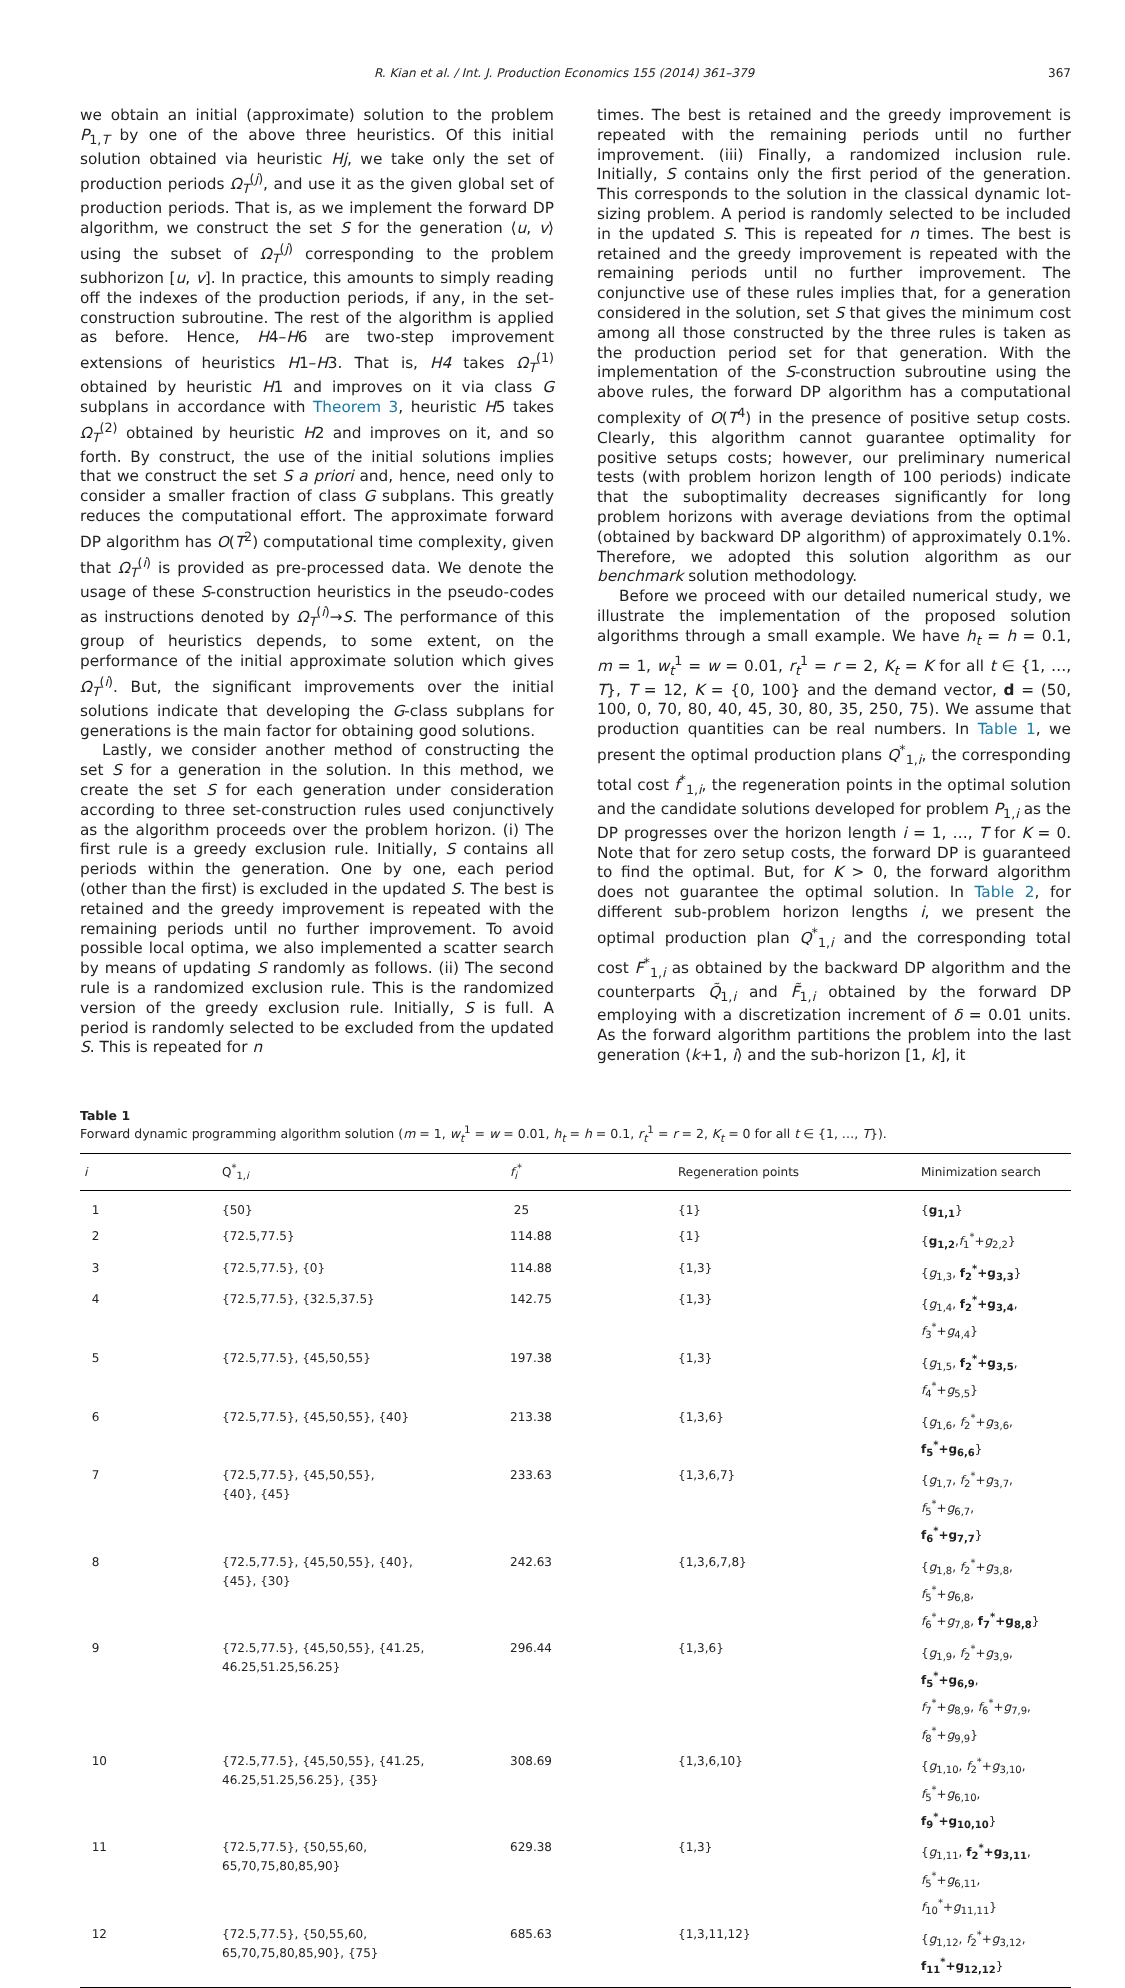R. Kian et al. / Int. J. Production Economics 155 (2014) 361–379 367
we obtain an initial (approximate) solution to the problem P<sub>1,T</sub> by one of the above three heuristics. Of this initial solution obtained via heuristic Hj, we take only the set of production periods Ω<sub>T</sub><sup>(j)</sup>, and use it as the given global set of production periods. That is, as we implement the forward DP algorithm, we construct the set S for the generation ⟨u, v⟩ using the subset of Ω<sub>T</sub><sup>(j)</sup> corresponding to the problem subhorizon [u, v]. In practice, this amounts to simply reading off the indexes of the production periods, if any, in the set-construction subroutine. The rest of the algorithm is applied as before. Hence, H4–H6 are two-step improvement extensions of heuristics H1–H3. That is, H4 takes Ω<sub>T</sub><sup>(1)</sup> obtained by heuristic H1 and improves on it via class G subplans in accordance with Theorem 3, heuristic H5 takes Ω<sub>T</sub><sup>(2)</sup> obtained by heuristic H2 and improves on it, and so forth. By construct, the use of the initial solutions implies that we construct the set S a priori and, hence, need only to consider a smaller fraction of class G subplans. This greatly reduces the computational effort. The approximate forward DP algorithm has O(T<sup>2</sup>) computational time complexity, given that Ω<sub>T</sub><sup>(i)</sup> is provided as pre-processed data. We denote the usage of these S-construction heuristics in the pseudo-codes as instructions denoted by Ω<sub>T</sub><sup>(i)</sup>→S. The performance of this group of heuristics depends, to some extent, on the performance of the initial approximate solution which gives Ω<sub>T</sub><sup>(i)</sup>. But, the significant improvements over the initial solutions indicate that developing the G-class subplans for generations is the main factor for obtaining good solutions.
Lastly, we consider another method of constructing the set S for a generation in the solution. In this method, we create the set S for each generation under consideration according to three set-construction rules used conjunctively as the algorithm proceeds over the problem horizon. (i) The first rule is a greedy exclusion rule. Initially, S contains all periods within the generation. One by one, each period (other than the first) is excluded in the updated S. The best is retained and the greedy improvement is repeated with the remaining periods until no further improvement. To avoid possible local optima, we also implemented a scatter search by means of updating S randomly as follows. (ii) The second rule is a randomized exclusion rule. This is the randomized version of the greedy exclusion rule. Initially, S is full. A period is randomly selected to be excluded from the updated S. This is repeated for n
times. The best is retained and the greedy improvement is repeated with the remaining periods until no further improvement. (iii) Finally, a randomized inclusion rule. Initially, S contains only the first period of the generation. This corresponds to the solution in the classical dynamic lot-sizing problem. A period is randomly selected to be included in the updated S. This is repeated for n times. The best is retained and the greedy improvement is repeated with the remaining periods until no further improvement. The conjunctive use of these rules implies that, for a generation considered in the solution, set S that gives the minimum cost among all those constructed by the three rules is taken as the production period set for that generation. With the implementation of the S-construction subroutine using the above rules, the forward DP algorithm has a computational complexity of O(T<sup>4</sup>) in the presence of positive setup costs. Clearly, this algorithm cannot guarantee optimality for positive setups costs; however, our preliminary numerical tests (with problem horizon length of 100 periods) indicate that the suboptimality decreases significantly for long problem horizons with average deviations from the optimal (obtained by backward DP algorithm) of approximately 0.1%. Therefore, we adopted this solution algorithm as our benchmark solution methodology.
Before we proceed with our detailed numerical study, we illustrate the implementation of the proposed solution algorithms through a small example. We have h<sub>t</sub> = h = 0.1, m = 1, w<sub>t</sub><sup>1</sup> = w = 0.01, r<sub>t</sub><sup>1</sup> = r = 2, K<sub>t</sub> = K for all t ∈ {1, …, T}, T = 12, K = {0, 100} and the demand vector, d = (50, 100, 0, 70, 80, 40, 45, 30, 80, 35, 250, 75). We assume that production quantities can be real numbers. In Table 1, we present the optimal production plans Q<sup>*</sup><sub>1,i</sub>, the corresponding total cost f<sup>*</sup><sub>1,i</sub>, the regeneration points in the optimal solution and the candidate solutions developed for problem P<sub>1,i</sub> as the DP progresses over the horizon length i = 1, …, T for K = 0. Note that for zero setup costs, the forward DP is guaranteed to find the optimal. But, for K > 0, the forward algorithm does not guarantee the optimal solution. In Table 2, for different sub-problem horizon lengths i, we present the optimal production plan Q<sup>*</sup><sub>1,i</sub> and the corresponding total cost F<sup>*</sup><sub>1,i</sub> as obtained by the backward DP algorithm and the counterparts Q̃<sub>1,i</sub> and F̃<sub>1,i</sub> obtained by the forward DP employing with a discretization increment of δ = 0.01 units. As the forward algorithm partitions the problem into the last generation ⟨k+1, i⟩ and the sub-horizon [1, k], it
Table 1
Forward dynamic programming algorithm solution (m = 1, w<sub>t</sub><sup>1</sup> = w = 0.01, h<sub>t</sub> = h = 0.1, r<sub>t</sub><sup>1</sup> = r = 2, K<sub>t</sub> = 0 for all t ∈ {1, …, T}).
| i | Q<sup>*</sup><sub>1,i</sub> | f<sub>i</sub><sup>*</sup> | Regeneration points | Minimization search |
| --- | --- | --- | --- | --- |
| 1 | {50} | 25 | {1} | { g<sub>1,1</sub> } |
| 2 | {72.5,77.5} | 114.88 | {1} | { g<sub>1,2</sub> , f<sub>1</sub><sup>*</sup>+ g<sub>2,2</sub>} |
| 3 | {72.5,77.5}, {0} | 114.88 | {1,3} | { g<sub>1,3</sub>, f<sub>2</sub><sup>*</sup>+g<sub>3,3</sub> } |
| 4 | {72.5,77.5}, {32.5,37.5} | 142.75 | {1,3} | { g<sub>1,4</sub>, f<sub>2</sub><sup>*</sup>+g<sub>3,4</sub> , f<sub>3</sub><sup>*</sup>+ g<sub>4,4</sub>} |
| 5 | {72.5,77.5}, {45,50,55} | 197.38 | {1,3} | { g<sub>1,5</sub>, f<sub>2</sub><sup>*</sup>+g<sub>3,5</sub> , f<sub>4</sub><sup>*</sup>+ g<sub>5,5</sub>} |
| 6 | {72.5,77.5}, {45,50,55}, {40} | 213.38 | {1,3,6} | { g<sub>1,6</sub>, f<sub>2</sub><sup>*</sup>+ g<sub>3,6</sub>, f<sub>5</sub><sup>*</sup>+g<sub>6,6</sub> } |
| 7 | {72.5,77.5}, {45,50,55}, {40}, {45} | 233.63 | {1,3,6,7} | { g<sub>1,7</sub>, f<sub>2</sub><sup>*</sup>+ g<sub>3,7</sub>, f<sub>5</sub><sup>*</sup>+ g<sub>6,7</sub>, f<sub>6</sub><sup>*</sup>+g<sub>7,7</sub> } |
| 8 | {72.5,77.5}, {45,50,55}, {40}, {45}, {30} | 242.63 | {1,3,6,7,8} | { g<sub>1,8</sub>, f<sub>2</sub><sup>*</sup>+ g<sub>3,8</sub>, f<sub>5</sub><sup>*</sup>+ g<sub>6,8</sub>, f<sub>6</sub><sup>*</sup>+ g<sub>7,8</sub>, f<sub>7</sub><sup>*</sup>+g<sub>8,8</sub> } |
| 9 | {72.5,77.5}, {45,50,55}, {41.25, 46.25,51.25,56.25} | 296.44 | {1,3,6} | { g<sub>1,9</sub>, f<sub>2</sub><sup>*</sup>+ g<sub>3,9</sub>, f<sub>5</sub><sup>*</sup>+g<sub>6,9</sub> , f<sub>7</sub><sup>*</sup>+ g<sub>8,9</sub>, f<sub>6</sub><sup>*</sup>+ g<sub>7,9</sub>, f<sub>8</sub><sup>*</sup>+ g<sub>9,9</sub>} |
| 10 | {72.5,77.5}, {45,50,55}, {41.25, 46.25,51.25,56.25}, {35} | 308.69 | {1,3,6,10} | { g<sub>1,10</sub>, f<sub>2</sub><sup>*</sup>+ g<sub>3,10</sub>, f<sub>5</sub><sup>*</sup>+ g<sub>6,10</sub>, f<sub>9</sub><sup>*</sup>+g<sub>10,10</sub> } |
| 11 | {72.5,77.5}, {50,55,60, 65,70,75,80,85,90} | 629.38 | {1,3} | { g<sub>1,11</sub>, f<sub>2</sub><sup>*</sup>+g<sub>3,11</sub> , f<sub>5</sub><sup>*</sup>+ g<sub>6,11</sub>, f<sub>10</sub><sup>*</sup>+ g<sub>11,11</sub>} |
| 12 | {72.5,77.5}, {50,55,60, 65,70,75,80,85,90}, {75} | 685.63 | {1,3,11,12} | { g<sub>1,12</sub>, f<sub>2</sub><sup>*</sup>+ g<sub>3,12</sub>, f<sub>11</sub><sup>*</sup>+g<sub>12,12</sub> } |